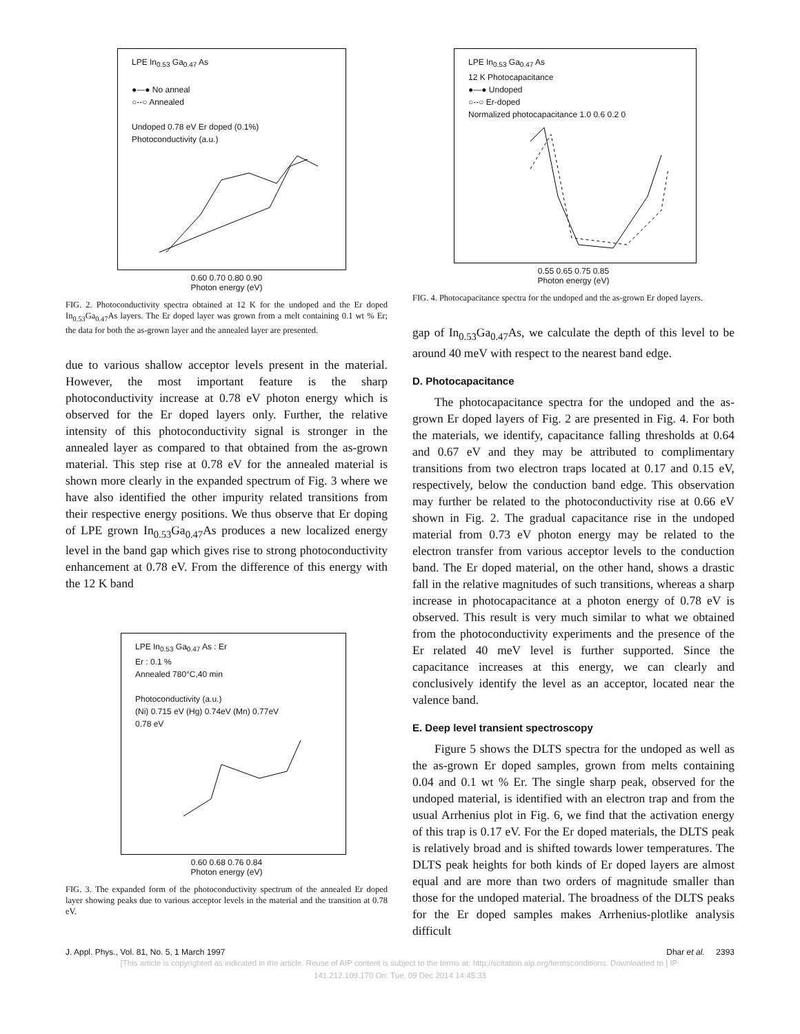LPE In<sub>0.53</sub> Ga<sub>0.47</sub> As
●—● No anneal
○--○ Annealed
Undoped 0.78 eV Er doped (0.1%)
Photoconductivity (a.u.)
0.60 0.70 0.80 0.90
Photon energy (eV)
FIG. 2. Photoconductivity spectra obtained at 12 K for the undoped and the Er doped In<sub>0.53</sub>Ga<sub>0.47</sub>As layers. The Er doped layer was grown from a melt containing 0.1 wt % Er; the data for both the as-grown layer and the annealed layer are presented.
due to various shallow acceptor levels present in the material. However, the most important feature is the sharp photoconductivity increase at 0.78 eV photon energy which is observed for the Er doped layers only. Further, the relative intensity of this photoconductivity signal is stronger in the annealed layer as compared to that obtained from the as-grown material. This step rise at 0.78 eV for the annealed material is shown more clearly in the expanded spectrum of Fig. 3 where we have also identified the other impurity related transitions from their respective energy positions. We thus observe that Er doping of LPE grown In<sub>0.53</sub>Ga<sub>0.47</sub>As produces a new localized energy level in the band gap which gives rise to strong photoconductivity enhancement at 0.78 eV. From the difference of this energy with the 12 K band
LPE In<sub>0.53</sub> Ga<sub>0.47</sub> As : Er
Er : 0.1 %
Annealed 780°C,40 min
Photoconductivity (a.u.)
(Ni) 0.715 eV (Hg) 0.74eV (Mn) 0.77eV
0.78 eV
0.60 0.68 0.76 0.84
Photon energy (eV)
FIG. 3. The expanded form of the photoconductivity spectrum of the annealed Er doped layer showing peaks due to various acceptor levels in the material and the transition at 0.78 eV.
LPE In<sub>0.53</sub> Ga<sub>0.47</sub> As
12 K Photocapacitance
●—● Undoped
○--○ Er-doped
Normalized photocapacitance 1.0 0.6 0.2 0
0.55 0.65 0.75 0.85
Photon energy (eV)
FIG. 4. Photocapacitance spectra for the undoped and the as-grown Er doped layers.
gap of In<sub>0.53</sub>Ga<sub>0.47</sub>As, we calculate the depth of this level to be around 40 meV with respect to the nearest band edge.
D. Photocapacitance
The photocapacitance spectra for the undoped and the as-grown Er doped layers of Fig. 2 are presented in Fig. 4. For both the materials, we identify, capacitance falling thresholds at 0.64 and 0.67 eV and they may be attributed to complimentary transitions from two electron traps located at 0.17 and 0.15 eV, respectively, below the conduction band edge. This observation may further be related to the photoconductivity rise at 0.66 eV shown in Fig. 2. The gradual capacitance rise in the undoped material from 0.73 eV photon energy may be related to the electron transfer from various acceptor levels to the conduction band. The Er doped material, on the other hand, shows a drastic fall in the relative magnitudes of such transitions, whereas a sharp increase in photocapacitance at a photon energy of 0.78 eV is observed. This result is very much similar to what we obtained from the photoconductivity experiments and the presence of the Er related 40 meV level is further supported. Since the capacitance increases at this energy, we can clearly and conclusively identify the level as an acceptor, located near the valence band.
E. Deep level transient spectroscopy
Figure 5 shows the DLTS spectra for the undoped as well as the as-grown Er doped samples, grown from melts containing 0.04 and 0.1 wt % Er. The single sharp peak, observed for the undoped material, is identified with an electron trap and from the usual Arrhenius plot in Fig. 6, we find that the activation energy of this trap is 0.17 eV. For the Er doped materials, the DLTS peak is relatively broad and is shifted towards lower temperatures. The DLTS peak heights for both kinds of Er doped layers are almost equal and are more than two orders of magnitude smaller than those for the undoped material. The broadness of the DLTS peaks for the Er doped samples makes Arrhenius-plotlike analysis difficult
J. Appl. Phys., Vol. 81, No. 5, 1 March 1997 Dhar et al. 2393
[This article is copyrighted as indicated in the article. Reuse of AIP content is subject to the terms at: http://scitation.aip.org/termsconditions. Downloaded to ] IP:
141.212.109.170 On: Tue, 09 Dec 2014 14:45:33